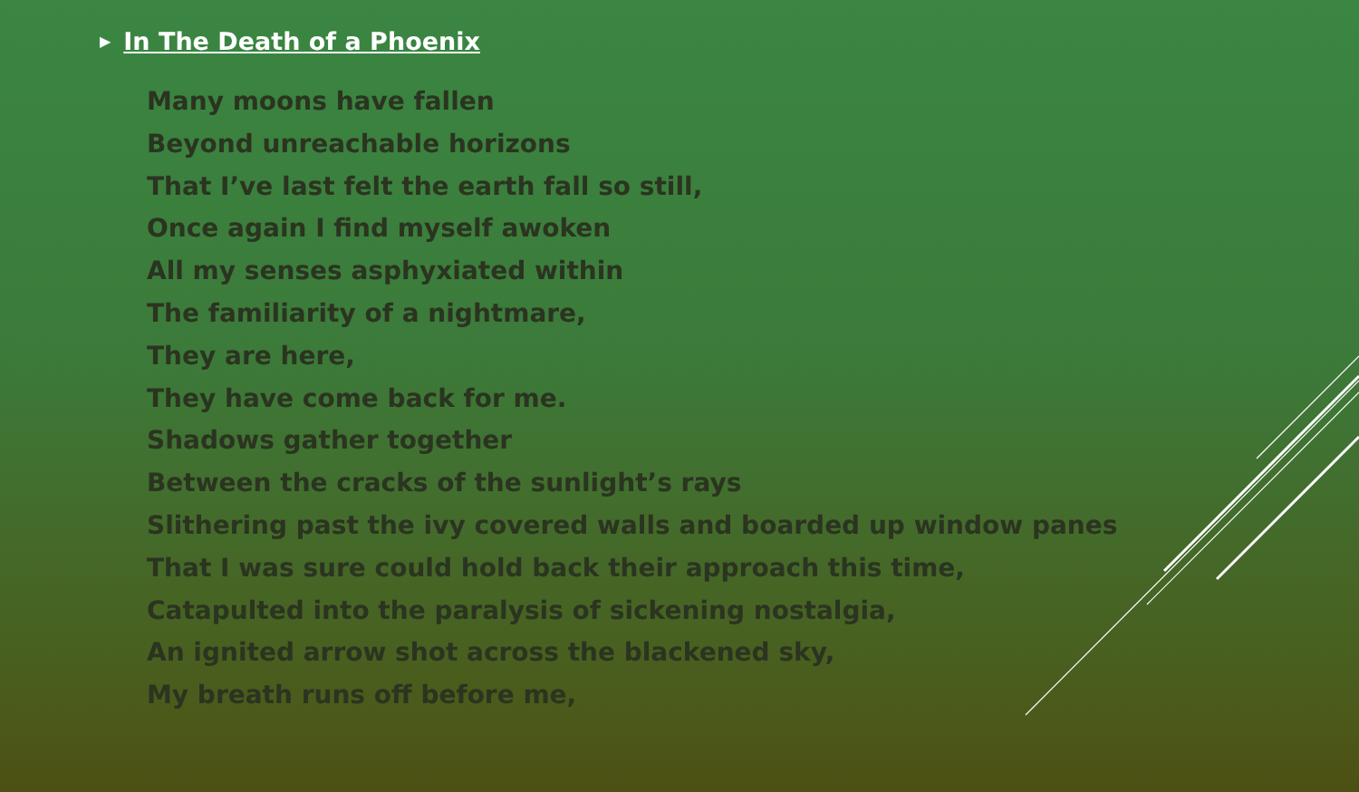▶ In The Death of a Phoenix
Many moons have fallen
Beyond unreachable horizons
That I’ve last felt the earth fall so still,
Once again I find myself awoken
All my senses asphyxiated within
The familiarity of a nightmare,
They are here,
They have come back for me.
Shadows gather together
Between the cracks of the sunlight’s rays
Slithering past the ivy covered walls and boarded up window panes
That I was sure could hold back their approach this time,
Catapulted into the paralysis of sickening nostalgia,
An ignited arrow shot across the blackened sky,
My breath runs off before me,